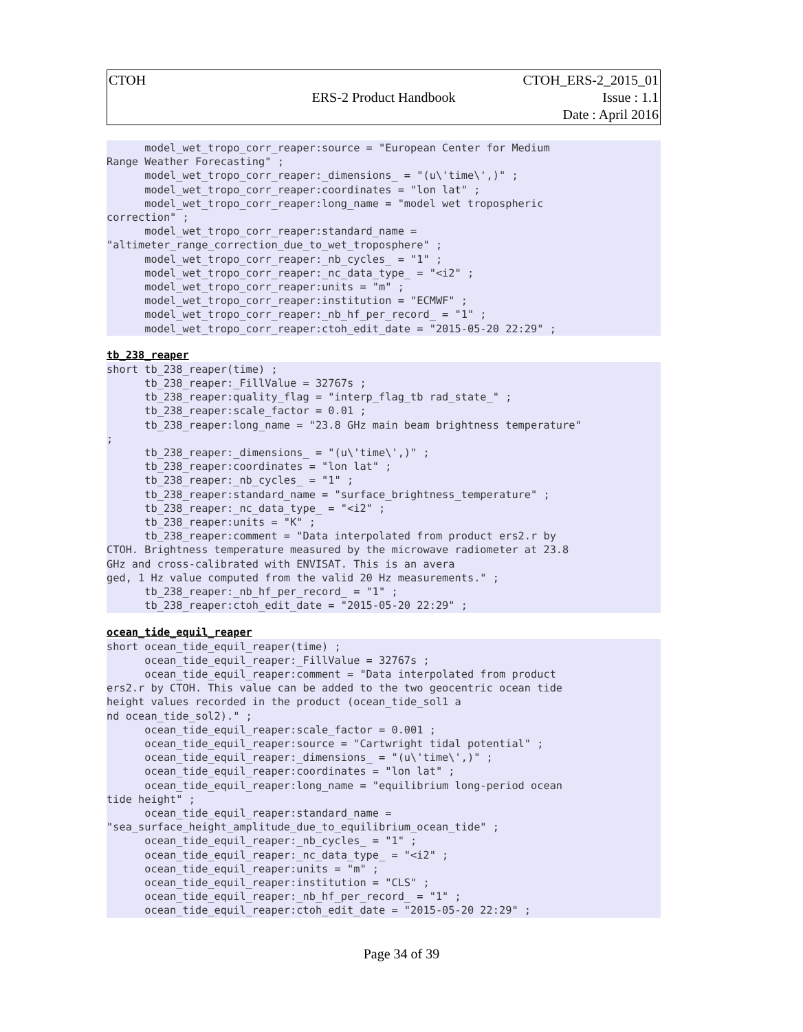| CTOH | ERS-2 Product Handbook | CTOH_ERS-2_2015_01 Issue : 1.1 Date : April 2016 |
      model_wet_tropo_corr_reaper:source = "European Center for Medium
Range Weather Forecasting" ;
      model_wet_tropo_corr_reaper:_dimensions_ = "(u\'time\',)" ;
      model_wet_tropo_corr_reaper:coordinates = "lon lat" ;
      model_wet_tropo_corr_reaper:long_name = "model wet tropospheric
correction" ;
      model_wet_tropo_corr_reaper:standard_name =
"altimeter_range_correction_due_to_wet_troposphere" ;
      model_wet_tropo_corr_reaper:_nb_cycles_ = "1" ;
      model_wet_tropo_corr_reaper:_nc_data_type_ = "<i2" ;
      model_wet_tropo_corr_reaper:units = "m" ;
      model_wet_tropo_corr_reaper:institution = "ECMWF" ;
      model_wet_tropo_corr_reaper:_nb_hf_per_record_ = "1" ;
      model_wet_tropo_corr_reaper:ctoh_edit_date = "2015-05-20 22:29" ;
tb_238_reaper
short tb_238_reaper(time) ;
      tb_238_reaper:_FillValue = 32767s ;
      tb_238_reaper:quality_flag = "interp_flag_tb rad_state_" ;
      tb_238_reaper:scale_factor = 0.01 ;
      tb_238_reaper:long_name = "23.8 GHz main beam brightness temperature"
;
      tb_238_reaper:_dimensions_ = "(u\'time\',)" ;
      tb_238_reaper:coordinates = "lon lat" ;
      tb_238_reaper:_nb_cycles_ = "1" ;
      tb_238_reaper:standard_name = "surface_brightness_temperature" ;
      tb_238_reaper:_nc_data_type_ = "<i2" ;
      tb_238_reaper:units = "K" ;
      tb_238_reaper:comment = "Data interpolated from product ers2.r by
CTOH. Brightness temperature measured by the microwave radiometer at 23.8
GHz and cross-calibrated with ENVISAT. This is an avera
ged, 1 Hz value computed from the valid 20 Hz measurements." ;
      tb_238_reaper:_nb_hf_per_record_ = "1" ;
      tb_238_reaper:ctoh_edit_date = "2015-05-20 22:29" ;
ocean_tide_equil_reaper
short ocean_tide_equil_reaper(time) ;
      ocean_tide_equil_reaper:_FillValue = 32767s ;
      ocean_tide_equil_reaper:comment = "Data interpolated from product
ers2.r by CTOH. This value can be added to the two geocentric ocean tide
height values recorded in the product (ocean_tide_sol1 a
nd ocean_tide_sol2)." ;
      ocean_tide_equil_reaper:scale_factor = 0.001 ;
      ocean_tide_equil_reaper:source = "Cartwright tidal potential" ;
      ocean_tide_equil_reaper:_dimensions_ = "(u\'time\',)" ;
      ocean_tide_equil_reaper:coordinates = "lon lat" ;
      ocean_tide_equil_reaper:long_name = "equilibrium long-period ocean
tide height" ;
      ocean_tide_equil_reaper:standard_name =
"sea_surface_height_amplitude_due_to_equilibrium_ocean_tide" ;
      ocean_tide_equil_reaper:_nb_cycles_ = "1" ;
      ocean_tide_equil_reaper:_nc_data_type_ = "<i2" ;
      ocean_tide_equil_reaper:units = "m" ;
      ocean_tide_equil_reaper:institution = "CLS" ;
      ocean_tide_equil_reaper:_nb_hf_per_record_ = "1" ;
      ocean_tide_equil_reaper:ctoh_edit_date = "2015-05-20 22:29" ;
Page 34 of 39